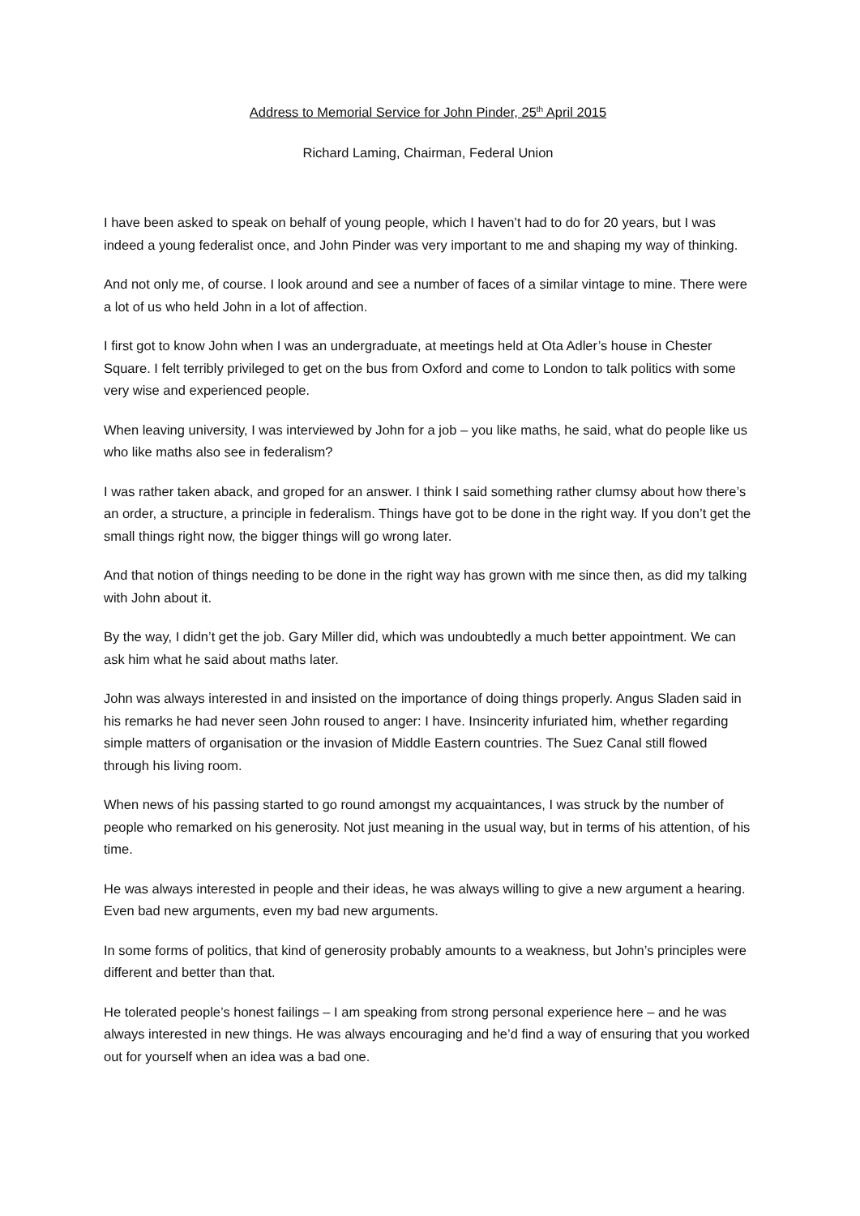Address to Memorial Service for John Pinder, 25<sup>th</sup> April 2015
Richard Laming, Chairman, Federal Union
I have been asked to speak on behalf of young people, which I haven’t had to do for 20 years, but I was indeed a young federalist once, and John Pinder was very important to me and shaping my way of thinking.
And not only me, of course. I look around and see a number of faces of a similar vintage to mine. There were a lot of us who held John in a lot of affection.
I first got to know John when I was an undergraduate, at meetings held at Ota Adler’s house in Chester Square. I felt terribly privileged to get on the bus from Oxford and come to London to talk politics with some very wise and experienced people.
When leaving university, I was interviewed by John for a job – you like maths, he said, what do people like us who like maths also see in federalism?
I was rather taken aback, and groped for an answer. I think I said something rather clumsy about how there’s an order, a structure, a principle in federalism. Things have got to be done in the right way. If you don’t get the small things right now, the bigger things will go wrong later.
And that notion of things needing to be done in the right way has grown with me since then, as did my talking with John about it.
By the way, I didn’t get the job. Gary Miller did, which was undoubtedly a much better appointment. We can ask him what he said about maths later.
John was always interested in and insisted on the importance of doing things properly. Angus Sladen said in his remarks he had never seen John roused to anger: I have. Insincerity infuriated him, whether regarding simple matters of organisation or the invasion of Middle Eastern countries. The Suez Canal still flowed through his living room.
When news of his passing started to go round amongst my acquaintances, I was struck by the number of people who remarked on his generosity. Not just meaning in the usual way, but in terms of his attention, of his time.
He was always interested in people and their ideas, he was always willing to give a new argument a hearing. Even bad new arguments, even my bad new arguments.
In some forms of politics, that kind of generosity probably amounts to a weakness, but John’s principles were different and better than that.
He tolerated people’s honest failings – I am speaking from strong personal experience here – and he was always interested in new things. He was always encouraging and he’d find a way of ensuring that you worked out for yourself when an idea was a bad one.